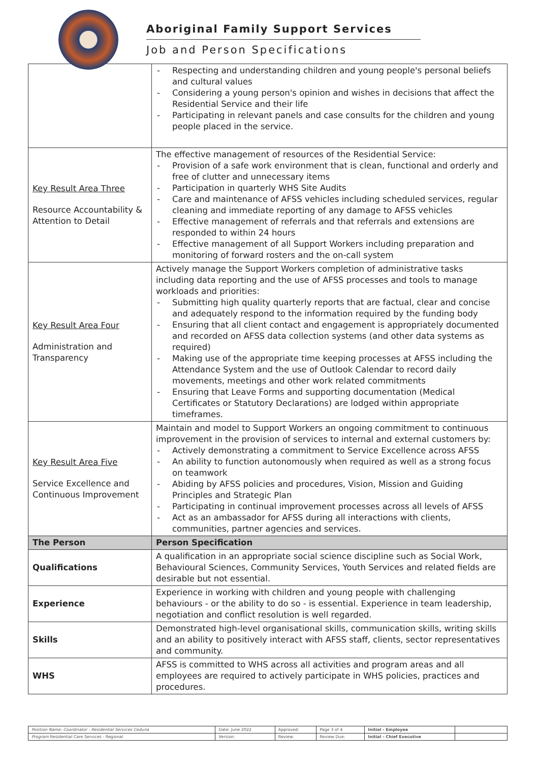Aboriginal Family Support Services
Job and Person Specifications
| | Respecting and understanding children and young people's personal beliefs and cultural values Considering a young person's opinion and wishes in decisions that affect the Residential Service and their life Participating in relevant panels and case consults for the children and young people placed in the service. |
| Key Result Area Three Resource Accountability & Attention to Detail | The effective management of resources of the Residential Service: Provision of a safe work environment that is clean, functional and orderly and free of clutter and unnecessary items Participation in quarterly WHS Site Audits Care and maintenance of AFSS vehicles including scheduled services, regular cleaning and immediate reporting of any damage to AFSS vehicles Effective management of referrals and that referrals and extensions are responded to within 24 hours Effective management of all Support Workers including preparation and monitoring of forward rosters and the on-call system |
| Key Result Area Four Administration and Transparency | Actively manage the Support Workers completion of administrative tasks including data reporting and the use of AFSS processes and tools to manage workloads and priorities: Submitting high quality quarterly reports that are factual, clear and concise and adequately respond to the information required by the funding body Ensuring that all client contact and engagement is appropriately documented and recorded on AFSS data collection systems (and other data systems as required) Making use of the appropriate time keeping processes at AFSS including the Attendance System and the use of Outlook Calendar to record daily movements, meetings and other work related commitments Ensuring that Leave Forms and supporting documentation (Medical Certificates or Statutory Declarations) are lodged within appropriate timeframes. |
| Key Result Area Five Service Excellence and Continuous Improvement | Maintain and model to Support Workers an ongoing commitment to continuous improvement in the provision of services to internal and external customers by: Actively demonstrating a commitment to Service Excellence across AFSS An ability to function autonomously when required as well as a strong focus on teamwork Abiding by AFSS policies and procedures, Vision, Mission and Guiding Principles and Strategic Plan Participating in continual improvement processes across all levels of AFSS Act as an ambassador for AFSS during all interactions with clients, communities, partner agencies and services. |
| The Person | Person Specification |
| Qualifications | A qualification in an appropriate social science discipline such as Social Work, Behavioural Sciences, Community Services, Youth Services and related fields are desirable but not essential. |
| Experience | Experience in working with children and young people with challenging behaviours - or the ability to do so - is essential. Experience in team leadership, negotiation and conflict resolution is well regarded. |
| Skills | Demonstrated high-level organisational skills, communication skills, writing skills and an ability to positively interact with AFSS staff, clients, sector representatives and community. |
| WHS | AFSS is committed to WHS across all activities and program areas and all employees are required to actively participate in WHS policies, practices and procedures. |
| Position Name: Coordinator - Residential Services Ceduna | Date: June 2022 | Approved: | Page 3 of 4 | Initial - Employee | |
| Program Residential Care Services - Regional | Version: | Review: | Review Due: | Initial - Chief Executive | |